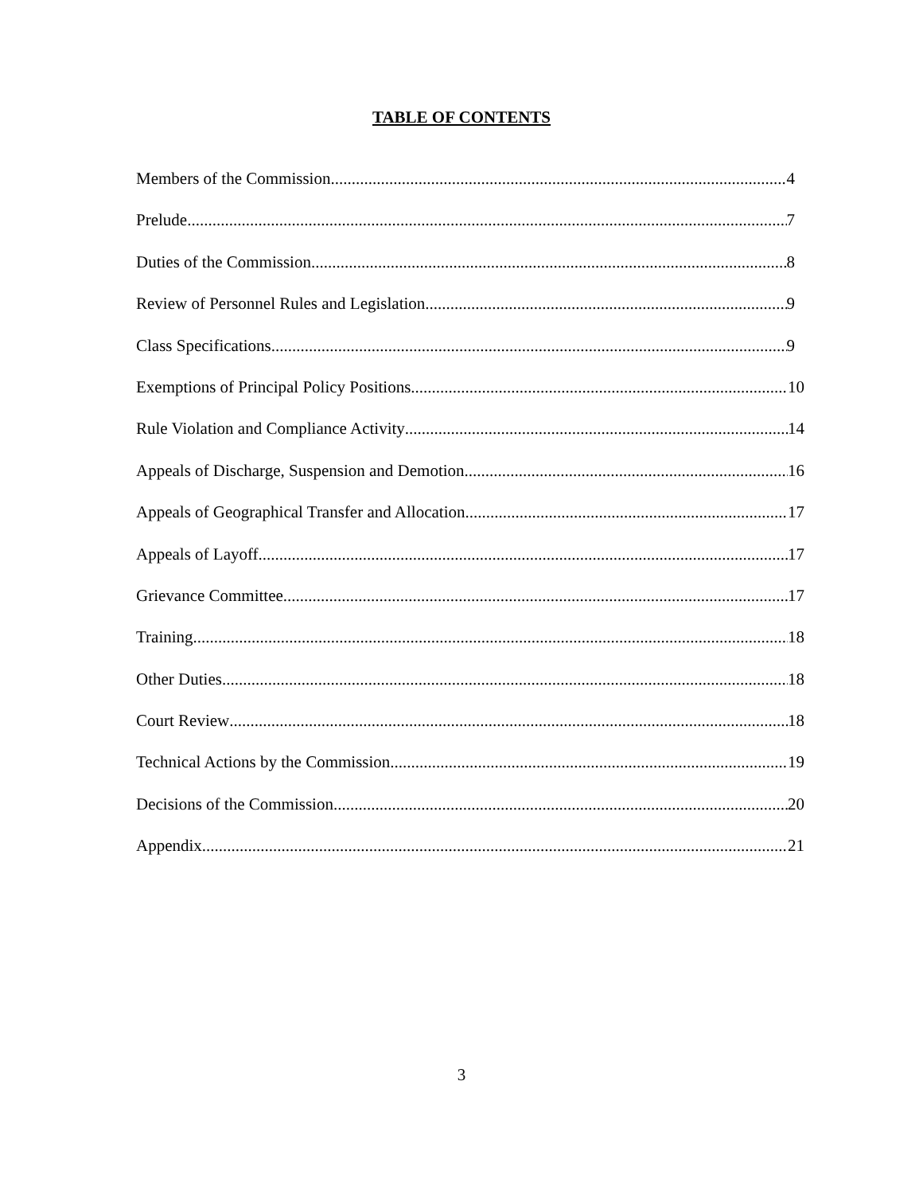TABLE OF CONTENTS
Members of the Commission 4
Prelude 7
Duties of the Commission 8
Review of Personnel Rules and Legislation 9
Class Specifications 9
Exemptions of Principal Policy Positions 10
Rule Violation and Compliance Activity 14
Appeals of Discharge, Suspension and Demotion 16
Appeals of Geographical Transfer and Allocation 17
Appeals of Layoff 17
Grievance Committee 17
Training 18
Other Duties 18
Court Review 18
Technical Actions by the Commission 19
Decisions of the Commission 20
Appendix 21
3